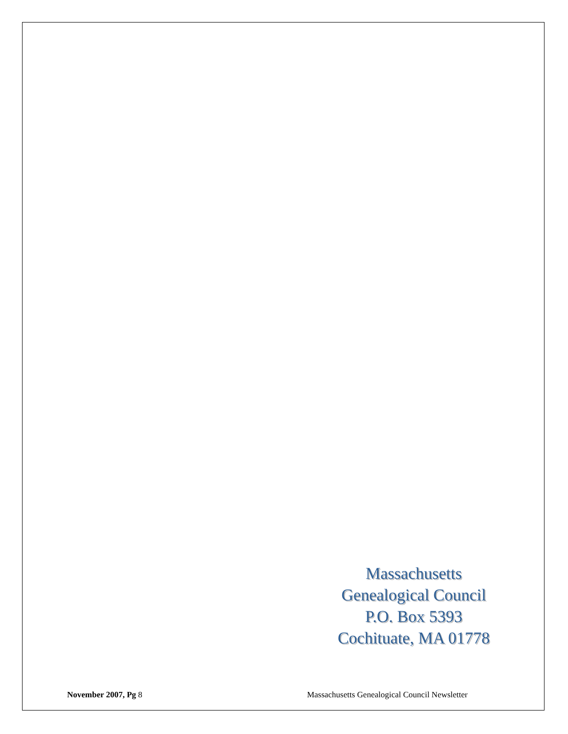Massachusetts Genealogical Council
P.O. Box 5393
Cochituate, MA 01778
November 2007, Pg 8 Massachusetts Genealogical Council Newsletter